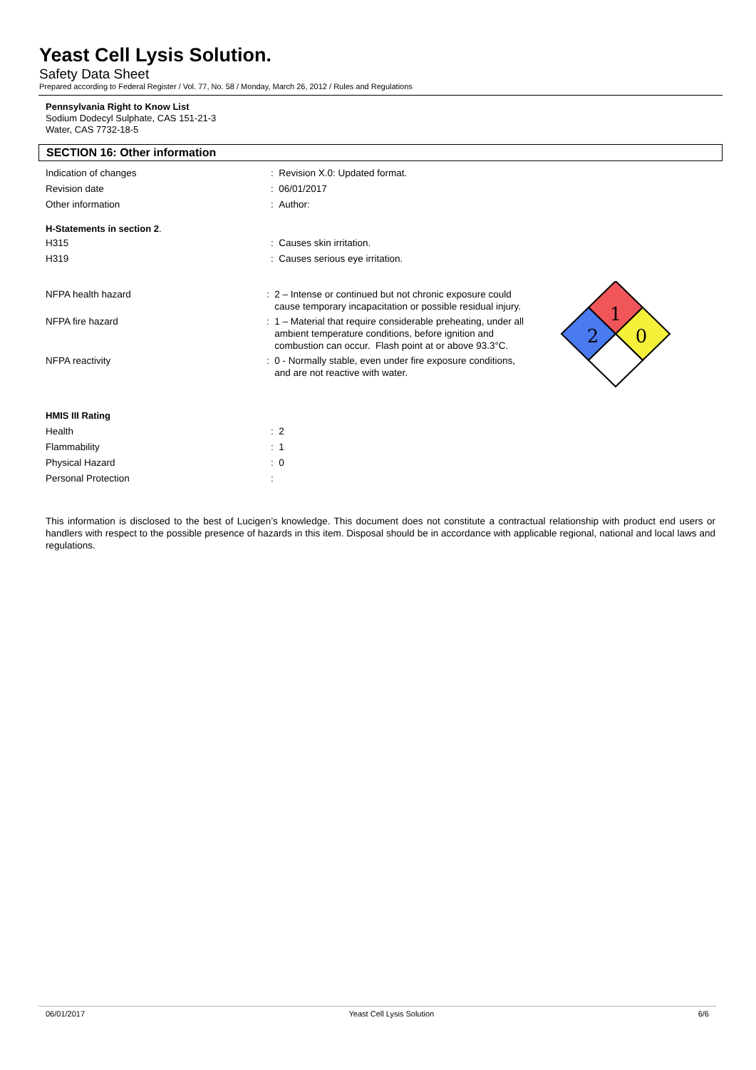Yeast Cell Lysis Solution.
Safety Data Sheet
Prepared according to Federal Register / Vol. 77, No. 58 / Monday, March 26, 2012 / Rules and Regulations
Pennsylvania Right to Know List
Sodium Dodecyl Sulphate, CAS 151-21-3
Water, CAS 7732-18-5
SECTION 16: Other information
Indication of changes : Revision X.0: Updated format.
Revision date : 06/01/2017
Other information : Author:
H-Statements in section 2.
H315 : Causes skin irritation.
H319 : Causes serious eye irritation.
NFPA health hazard : 2 – Intense or continued but not chronic exposure could
cause temporary incapacitation or possible residual injury.
NFPA fire hazard : 1 – Material that require considerable preheating, under all
ambient temperature conditions, before ignition and
combustion can occur. Flash point at or above 93.3°C.
NFPA reactivity : 0 - Normally stable, even under fire exposure conditions,
and are not reactive with water.
1
2
0
HMIS III Rating
Health : 2
Flammability : 1
Physical Hazard : 0
Personal Protection :
This information is disclosed to the best of Lucigen’s knowledge. This document does not constitute a contractual relationship with product end users or handlers with respect to the possible presence of hazards in this item. Disposal should be in accordance with applicable regional, national and local laws and regulations.
06/01/2017 Yeast Cell Lysis Solution 6/6